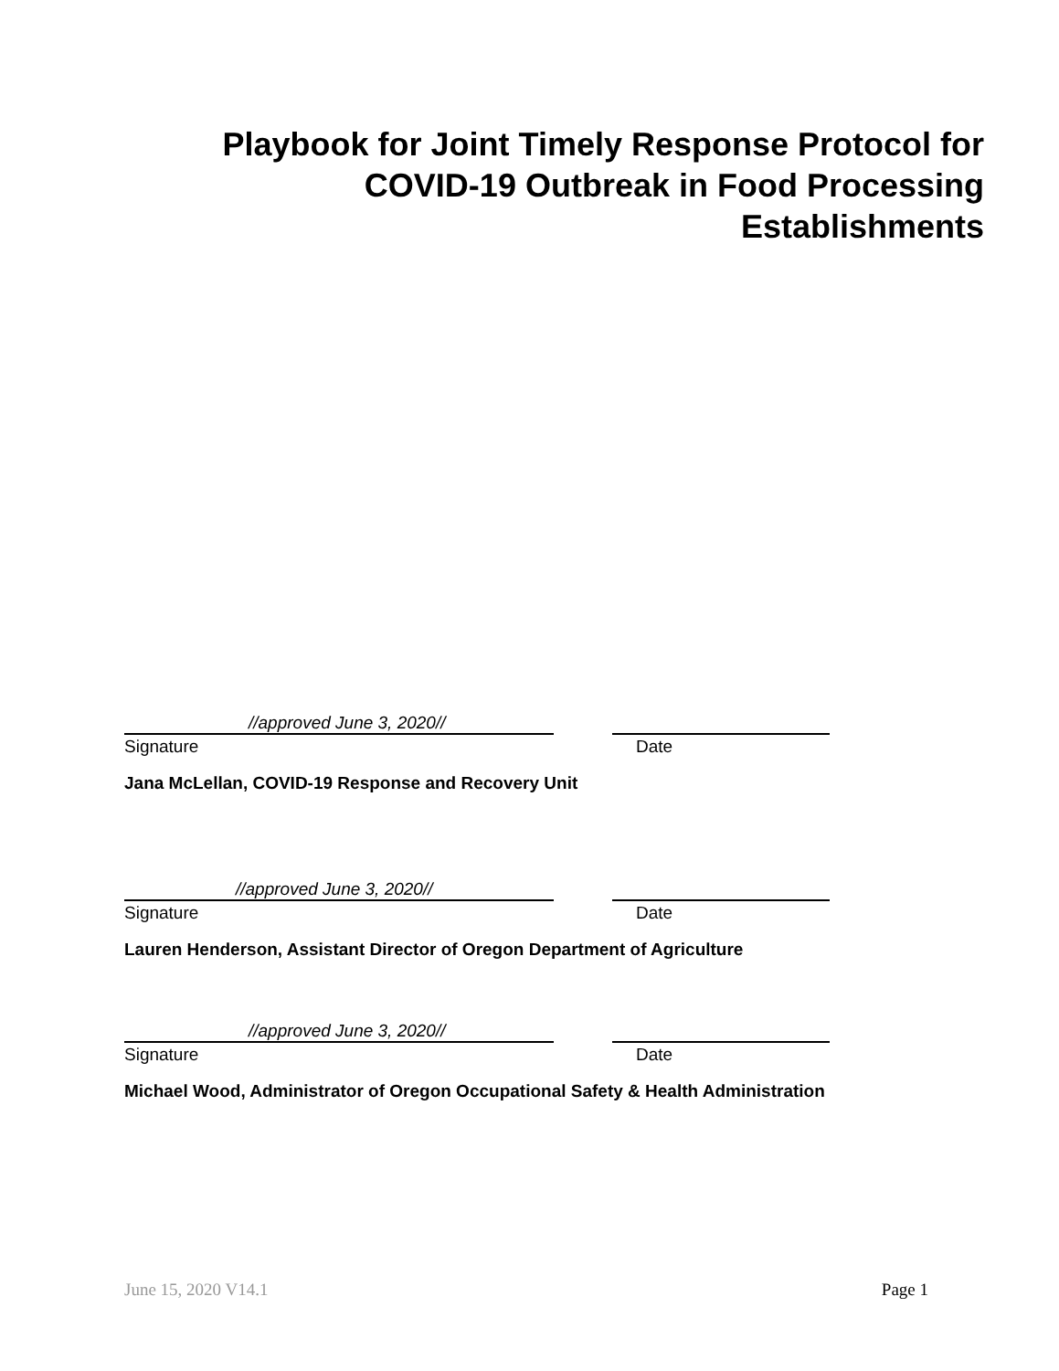Playbook for Joint Timely Response Protocol for COVID-19 Outbreak in Food Processing Establishments
//approved June 3, 2020//
Signature Date
Jana McLellan, COVID-19 Response and Recovery Unit
//approved June 3, 2020//
Signature Date
Lauren Henderson, Assistant Director of Oregon Department of Agriculture
//approved June 3, 2020//
Signature Date
Michael Wood, Administrator of Oregon Occupational Safety & Health Administration
June 15, 2020 V14.1 Page 1